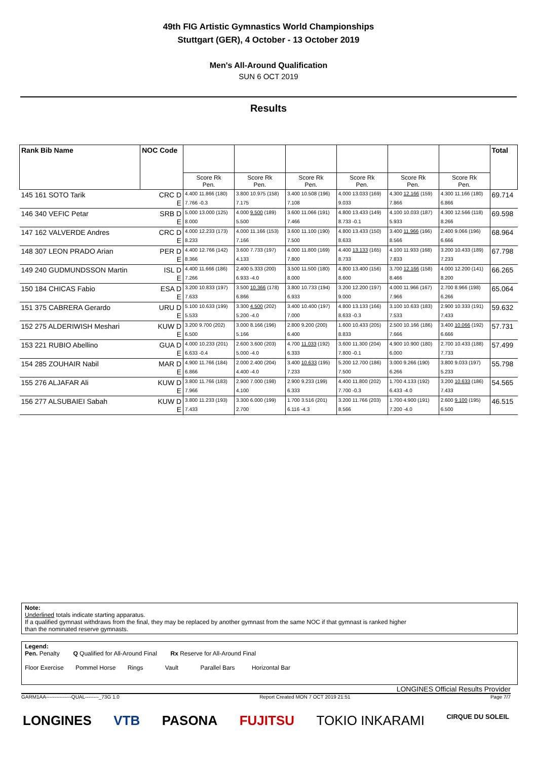49th FIG Artistic Gymnastics World Championships
Stuttgart (GER), 4 October - 13 October 2019
Men's All-Around Qualification
SUN 6 OCT 2019
Results
| Rank Bib Name | NOC Code | | | | | | | Total |
| --- | --- | --- | --- | --- | --- | --- | --- | --- |
| | | Score Rk Pen. | Score Rk Pen. | Score Rk Pen. | Score Rk Pen. | Score Rk Pen. | Score Rk Pen. | |
| 145 161 SOTO Tarik | CRC D E | 4.400 11.866 (180) | 3.800 10.975 (158) | 3.400 10.508 (196) | 4.000 13.033 (169) | 4.300 12.166 (159) | 4.300 11.166 (180) | 69.714 |
| | | 7.766 -0.3 | 7.175 | 7.108 | 9.033 | 7.866 | 6.866 | |
| 146 340 VEFIC Petar | SRB D E | 5.000 13.000 (125) | 4.000 9.500 (189) | 3.600 11.066 (191) | 4.800 13.433 (149) | 4.100 10.033 (187) | 4.300 12.566 (118) | 69.598 |
| | | 8.000 | 5.500 | 7.466 | 8.733 -0.1 | 5.933 | 8.266 | |
| 147 162 VALVERDE Andres | CRC D E | 4.000 12.233 (173) | 4.000 11.166 (153) | 3.600 11.100 (190) | 4.800 13.433 (150) | 3.400 11.966 (166) | 2.400 9.066 (196) | 68.964 |
| | | 8.233 | 7.166 | 7.500 | 8.633 | 8.566 | 6.666 | |
| 148 307 LEON PRADO Arian | PER D E | 4.400 12.766 (142) | 3.600 7.733 (197) | 4.000 11.800 (169) | 4.400 13.133 (165) | 4.100 11.933 (168) | 3.200 10.433 (189) | 67.798 |
| | | 8.366 | 4.133 | 7.800 | 8.733 | 7.833 | 7.233 | |
| 149 240 GUDMUNDSSON Martin | ISL D E | 4.400 11.666 (186) | 2.400 5.333 (200) | 3.500 11.500 (180) | 4.800 13.400 (156) | 3.700 12.166 (158) | 4.000 12.200 (141) | 66.265 |
| | | 7.266 | 6.933 -4.0 | 8.000 | 8.600 | 8.466 | 8.200 | |
| 150 184 CHICAS Fabio | ESA D E | 3.200 10.833 (197) | 3.500 10.366 (178) | 3.800 10.733 (194) | 3.200 12.200 (197) | 4.000 11.966 (167) | 2.700 8.966 (198) | 65.064 |
| | | 7.633 | 6.866 | 6.933 | 9.000 | 7.966 | 6.266 | |
| 151 375 CABRERA Gerardo | URU D E | 5.100 10.633 (199) | 3.300 4.500 (202) | 3.400 10.400 (197) | 4.800 13.133 (166) | 3.100 10.633 (183) | 2.900 10.333 (191) | 59.632 |
| | | 5.533 | 5.200 -4.0 | 7.000 | 8.633 -0.3 | 7.533 | 7.433 | |
| 152 275 ALDERIWISH Meshari | KUW D E | 3.200 9.700 (202) | 3.000 8.166 (196) | 2.800 9.200 (200) | 1.600 10.433 (205) | 2.500 10.166 (186) | 3.400 10.066 (192) | 57.731 |
| | | 6.500 | 5.166 | 6.400 | 8.833 | 7.666 | 6.666 | |
| 153 221 RUBIO Abellino | GUA D E | 4.000 10.233 (201) | 2.600 3.600 (203) | 4.700 11.033 (192) | 3.600 11.300 (204) | 4.900 10.900 (180) | 2.700 10.433 (188) | 57.499 |
| | | 6.633 -0.4 | 5.000 -4.0 | 6.333 | 7.800 -0.1 | 6.000 | 7.733 | |
| 154 285 ZOUHAIR Nabil | MAR D E | 4.900 11.766 (184) | 2.000 2.400 (204) | 3.400 10.633 (195) | 5.200 12.700 (186) | 3.000 9.266 (190) | 3.800 9.033 (197) | 55.798 |
| | | 6.866 | 4.400 -4.0 | 7.233 | 7.500 | 6.266 | 5.233 | |
| 155 276 ALJAFAR Ali | KUW D E | 3.800 11.766 (183) | 2.900 7.000 (198) | 2.900 9.233 (199) | 4.400 11.800 (202) | 1.700 4.133 (192) | 3.200 10.633 (186) | 54.565 |
| | | 7.966 | 4.100 | 6.333 | 7.700 -0.3 | 6.433 -4.0 | 7.433 | |
| 156 277 ALSUBAIEI Sabah | KUW D E | 3.800 11.233 (193) | 3.300 6.000 (199) | 1.700 3.516 (201) | 3.200 11.766 (203) | 1.700 4.900 (191) | 2.600 9.100 (195) | 46.515 |
| | | 7.433 | 2.700 | 6.116 -4.3 | 8.566 | 7.200 -4.0 | 6.500 | |
Note:
Underlined totals indicate starting apparatus.
If a qualified gymnast withdraws from the final, they may be replaced by another gymnast from the same NOC if that gymnast is ranked higher
than the nominated reserve gymnasts.
Legend:
Pen. Penalty Q Qualified for All-Around Final Rx Reserve for All-Around Final
Floor Exercise Pommel Horse Rings Vault Parallel Bars Horizontal Bar
LONGINES Official Results Provider
GARM1AA---------------QUAL--------_73G 1.0 Report Created MON 7 OCT 2019 21:51 Page 7/7
LONGINES VTB PASONA FUJITSU TOKIO INKARAMI CIRQUE DU SOLEIL